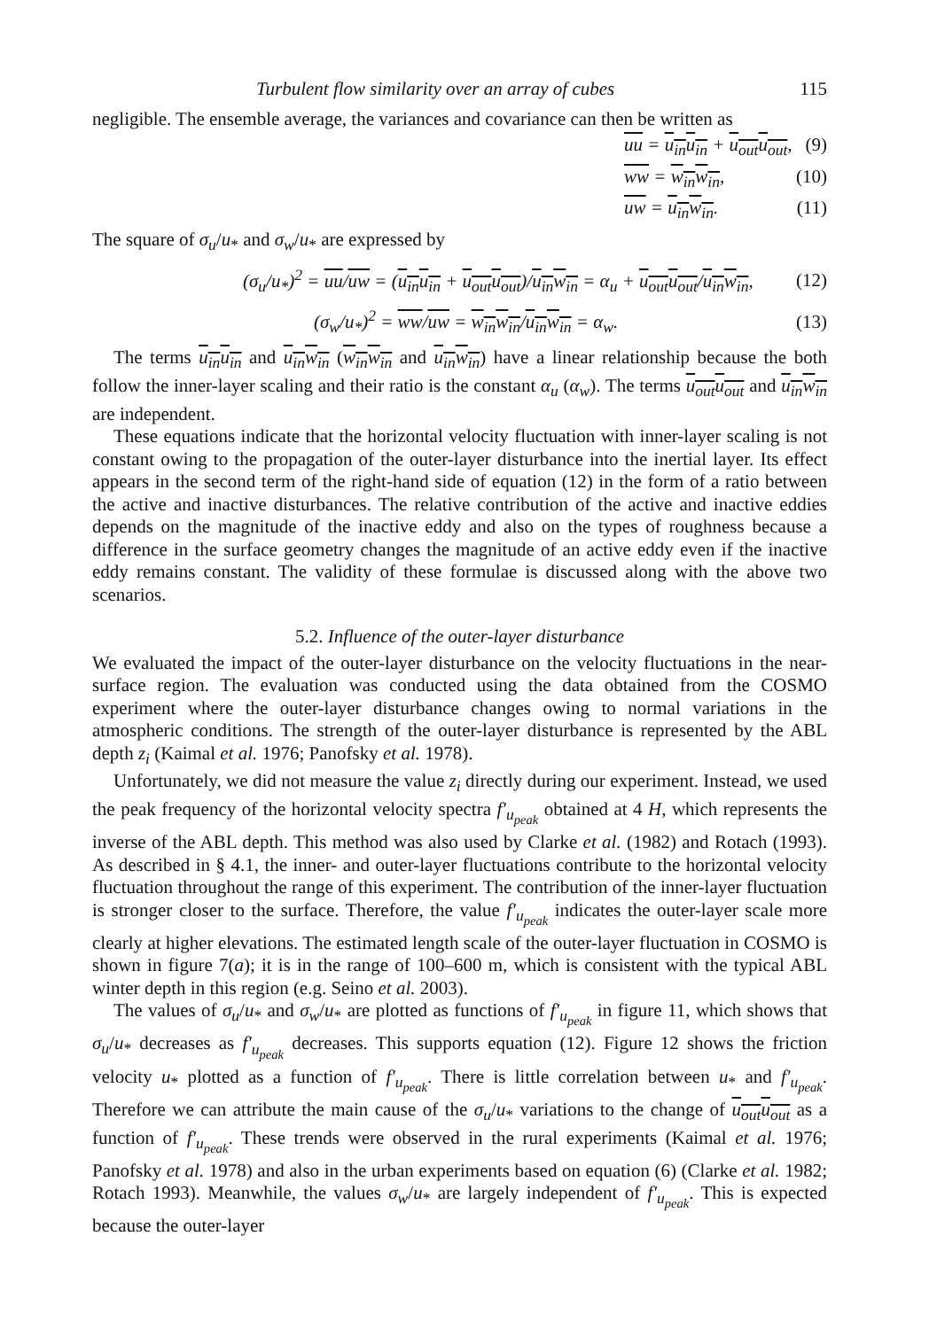Turbulent flow similarity over an array of cubes 115
negligible. The ensemble average, the variances and covariance can then be written as
uu = u<sub>in</sub>u<sub>in</sub> + u<sub>out</sub>u<sub>out</sub>, (9)
ww = w<sub>in</sub>w<sub>in</sub>, (10)
uw = u<sub>in</sub>w<sub>in</sub>. (11)
The square of σ<sub>u</sub>/u<sub>*</sub> and σ<sub>w</sub>/u<sub>*</sub> are expressed by
(σ<sub>u</sub>/u<sub>*</sub>)<sup>2</sup> = uu/uw = (u<sub>in</sub>u<sub>in</sub> + u<sub>out</sub>u<sub>out</sub>)/u<sub>in</sub>w<sub>in</sub> = α<sub>u</sub> + u<sub>out</sub>u<sub>out</sub>/u<sub>in</sub>w<sub>in</sub>, (12)
(σ<sub>w</sub>/u<sub>*</sub>)<sup>2</sup> = ww/uw = w<sub>in</sub>w<sub>in</sub>/u<sub>in</sub>w<sub>in</sub> = α<sub>w</sub>. (13)
The terms u<sub>in</sub>u<sub>in</sub> and u<sub>in</sub>w<sub>in</sub> (w<sub>in</sub>w<sub>in</sub> and u<sub>in</sub>w<sub>in</sub>) have a linear relationship because the both follow the inner-layer scaling and their ratio is the constant α<sub>u</sub> (α<sub>w</sub>). The terms u<sub>out</sub>u<sub>out</sub> and u<sub>in</sub>w<sub>in</sub> are independent.
These equations indicate that the horizontal velocity fluctuation with inner-layer scaling is not constant owing to the propagation of the outer-layer disturbance into the inertial layer. Its effect appears in the second term of the right-hand side of equation (12) in the form of a ratio between the active and inactive disturbances. The relative contribution of the active and inactive eddies depends on the magnitude of the inactive eddy and also on the types of roughness because a difference in the surface geometry changes the magnitude of an active eddy even if the inactive eddy remains constant. The validity of these formulae is discussed along with the above two scenarios.
5.2. Influence of the outer-layer disturbance
We evaluated the impact of the outer-layer disturbance on the velocity fluctuations in the near-surface region. The evaluation was conducted using the data obtained from the COSMO experiment where the outer-layer disturbance changes owing to normal variations in the atmospheric conditions. The strength of the outer-layer disturbance is represented by the ABL depth z<sub>i</sub> (Kaimal et al. 1976; Panofsky et al. 1978).
Unfortunately, we did not measure the value z<sub>i</sub> directly during our experiment. Instead, we used the peak frequency of the horizontal velocity spectra f′<sub>u<sub>peak</sub></sub> obtained at 4 H, which represents the inverse of the ABL depth. This method was also used by Clarke et al. (1982) and Rotach (1993). As described in § 4.1, the inner- and outer-layer fluctuations contribute to the horizontal velocity fluctuation throughout the range of this experiment. The contribution of the inner-layer fluctuation is stronger closer to the surface. Therefore, the value f′<sub>u<sub>peak</sub></sub> indicates the outer-layer scale more clearly at higher elevations. The estimated length scale of the outer-layer fluctuation in COSMO is shown in figure 7(a); it is in the range of 100–600 m, which is consistent with the typical ABL winter depth in this region (e.g. Seino et al. 2003).
The values of σ<sub>u</sub>/u<sub>*</sub> and σ<sub>w</sub>/u<sub>*</sub> are plotted as functions of f′<sub>u<sub>peak</sub></sub> in figure 11, which shows that σ<sub>u</sub>/u<sub>*</sub> decreases as f′<sub>u<sub>peak</sub></sub> decreases. This supports equation (12). Figure 12 shows the friction velocity u<sub>*</sub> plotted as a function of f′<sub>u<sub>peak</sub></sub>. There is little correlation between u<sub>*</sub> and f′<sub>u<sub>peak</sub></sub>. Therefore we can attribute the main cause of the σ<sub>u</sub>/u<sub>*</sub> variations to the change of u<sub>out</sub>u<sub>out</sub> as a function of f′<sub>u<sub>peak</sub></sub>. These trends were observed in the rural experiments (Kaimal et al. 1976; Panofsky et al. 1978) and also in the urban experiments based on equation (6) (Clarke et al. 1982; Rotach 1993). Meanwhile, the values σ<sub>w</sub>/u<sub>*</sub> are largely independent of f′<sub>u<sub>peak</sub></sub>. This is expected because the outer-layer